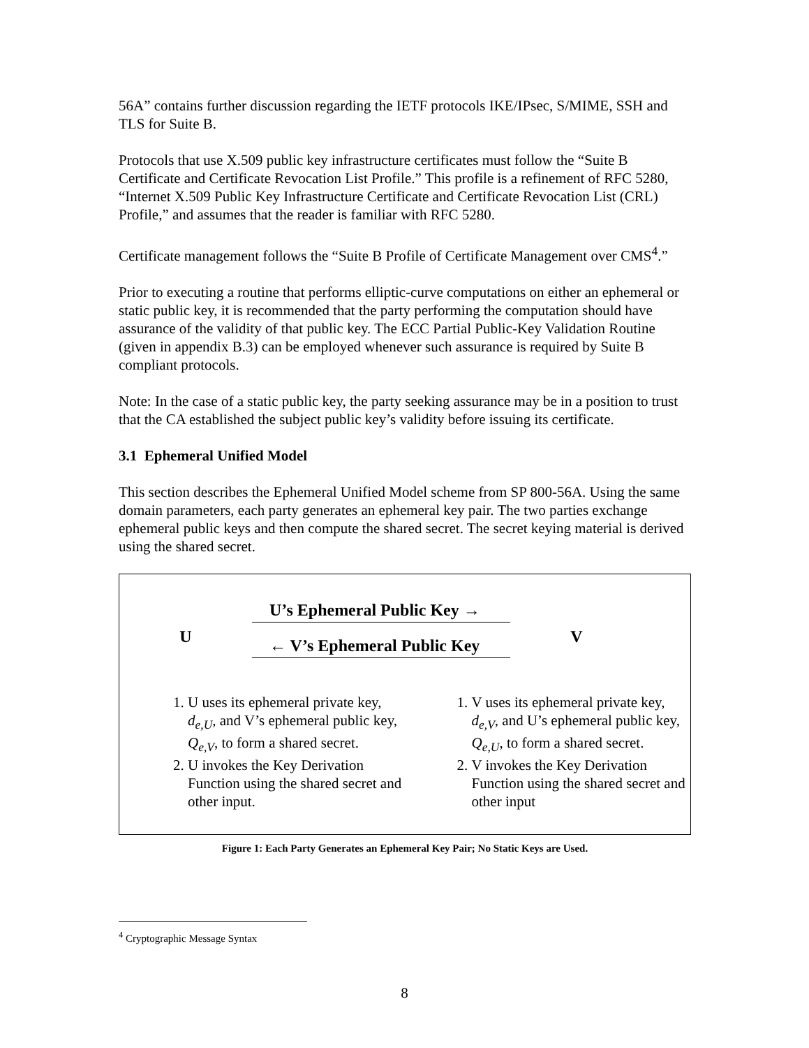56A” contains further discussion regarding the IETF protocols IKE/IPsec, S/MIME, SSH and TLS for Suite B.
Protocols that use X.509 public key infrastructure certificates must follow the “Suite B Certificate and Certificate Revocation List Profile.” This profile is a refinement of RFC 5280, “Internet X.509 Public Key Infrastructure Certificate and Certificate Revocation List (CRL) Profile,” and assumes that the reader is familiar with RFC 5280.
Certificate management follows the “Suite B Profile of Certificate Management over CMS<sup>4</sup>.”
Prior to executing a routine that performs elliptic-curve computations on either an ephemeral or static public key, it is recommended that the party performing the computation should have assurance of the validity of that public key. The ECC Partial Public-Key Validation Routine (given in appendix B.3) can be employed whenever such assurance is required by Suite B compliant protocols.
Note: In the case of a static public key, the party seeking assurance may be in a position to trust that the CA established the subject public key’s validity before issuing its certificate.
3.1 Ephemeral Unified Model
This section describes the Ephemeral Unified Model scheme from SP 800-56A. Using the same domain parameters, each party generates an ephemeral key pair. The two parties exchange ephemeral public keys and then compute the shared secret. The secret keying material is derived using the shared secret.
U
U’s Ephemeral Public Key →
← V’s Ephemeral Public Key
V
1. U uses its ephemeral private key, d<sub>e,U</sub>, and V’s ephemeral public key, Q<sub>e,V</sub>, to form a shared secret.
2. U invokes the Key Derivation Function using the shared secret and other input.
1. V uses its ephemeral private key, d<sub>e,V</sub>, and U’s ephemeral public key, Q<sub>e,U</sub>, to form a shared secret.
2. V invokes the Key Derivation Function using the shared secret and other input
Figure 1: Each Party Generates an Ephemeral Key Pair; No Static Keys are Used.
<sup>4</sup> Cryptographic Message Syntax
8